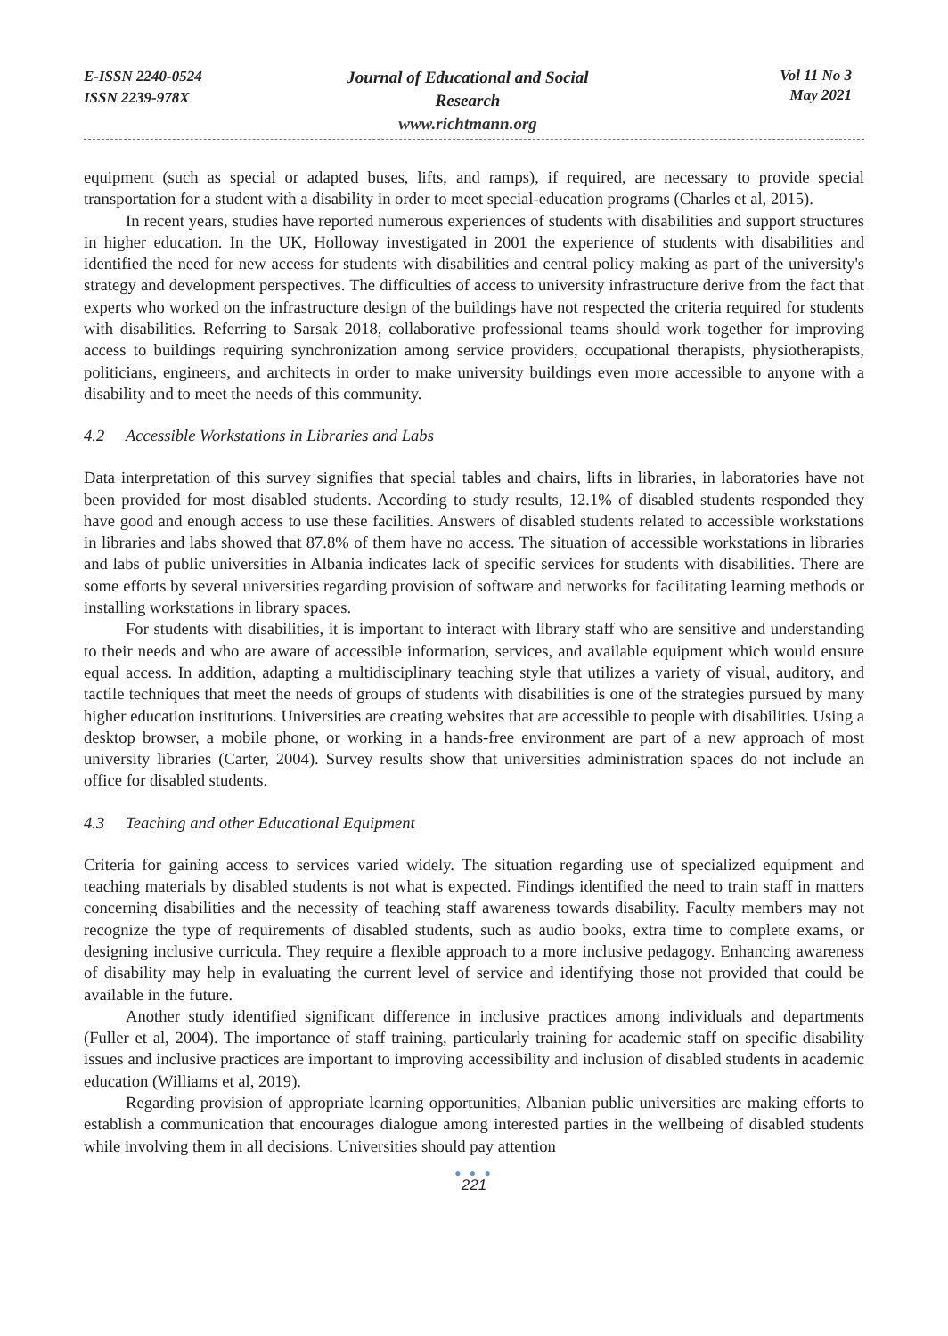E-ISSN 2240-0524
ISSN 2239-978X
Journal of Educational and Social Research
www.richtmann.org
Vol 11 No 3
May 2021
equipment (such as special or adapted buses, lifts, and ramps), if required, are necessary to provide special transportation for a student with a disability in order to meet special-education programs (Charles et al, 2015).
In recent years, studies have reported numerous experiences of students with disabilities and support structures in higher education. In the UK, Holloway investigated in 2001 the experience of students with disabilities and identified the need for new access for students with disabilities and central policy making as part of the university's strategy and development perspectives. The difficulties of access to university infrastructure derive from the fact that experts who worked on the infrastructure design of the buildings have not respected the criteria required for students with disabilities. Referring to Sarsak 2018, collaborative professional teams should work together for improving access to buildings requiring synchronization among service providers, occupational therapists, physiotherapists, politicians, engineers, and architects in order to make university buildings even more accessible to anyone with a disability and to meet the needs of this community.
4.2 Accessible Workstations in Libraries and Labs
Data interpretation of this survey signifies that special tables and chairs, lifts in libraries, in laboratories have not been provided for most disabled students. According to study results, 12.1% of disabled students responded they have good and enough access to use these facilities. Answers of disabled students related to accessible workstations in libraries and labs showed that 87.8% of them have no access. The situation of accessible workstations in libraries and labs of public universities in Albania indicates lack of specific services for students with disabilities. There are some efforts by several universities regarding provision of software and networks for facilitating learning methods or installing workstations in library spaces.
For students with disabilities, it is important to interact with library staff who are sensitive and understanding to their needs and who are aware of accessible information, services, and available equipment which would ensure equal access. In addition, adapting a multidisciplinary teaching style that utilizes a variety of visual, auditory, and tactile techniques that meet the needs of groups of students with disabilities is one of the strategies pursued by many higher education institutions. Universities are creating websites that are accessible to people with disabilities. Using a desktop browser, a mobile phone, or working in a hands-free environment are part of a new approach of most university libraries (Carter, 2004). Survey results show that universities administration spaces do not include an office for disabled students.
4.3 Teaching and other Educational Equipment
Criteria for gaining access to services varied widely. The situation regarding use of specialized equipment and teaching materials by disabled students is not what is expected. Findings identified the need to train staff in matters concerning disabilities and the necessity of teaching staff awareness towards disability. Faculty members may not recognize the type of requirements of disabled students, such as audio books, extra time to complete exams, or designing inclusive curricula. They require a flexible approach to a more inclusive pedagogy. Enhancing awareness of disability may help in evaluating the current level of service and identifying those not provided that could be available in the future.
Another study identified significant difference in inclusive practices among individuals and departments (Fuller et al, 2004). The importance of staff training, particularly training for academic staff on specific disability issues and inclusive practices are important to improving accessibility and inclusion of disabled students in academic education (Williams et al, 2019).
Regarding provision of appropriate learning opportunities, Albanian public universities are making efforts to establish a communication that encourages dialogue among interested parties in the wellbeing of disabled students while involving them in all decisions. Universities should pay attention
● ● ●
221